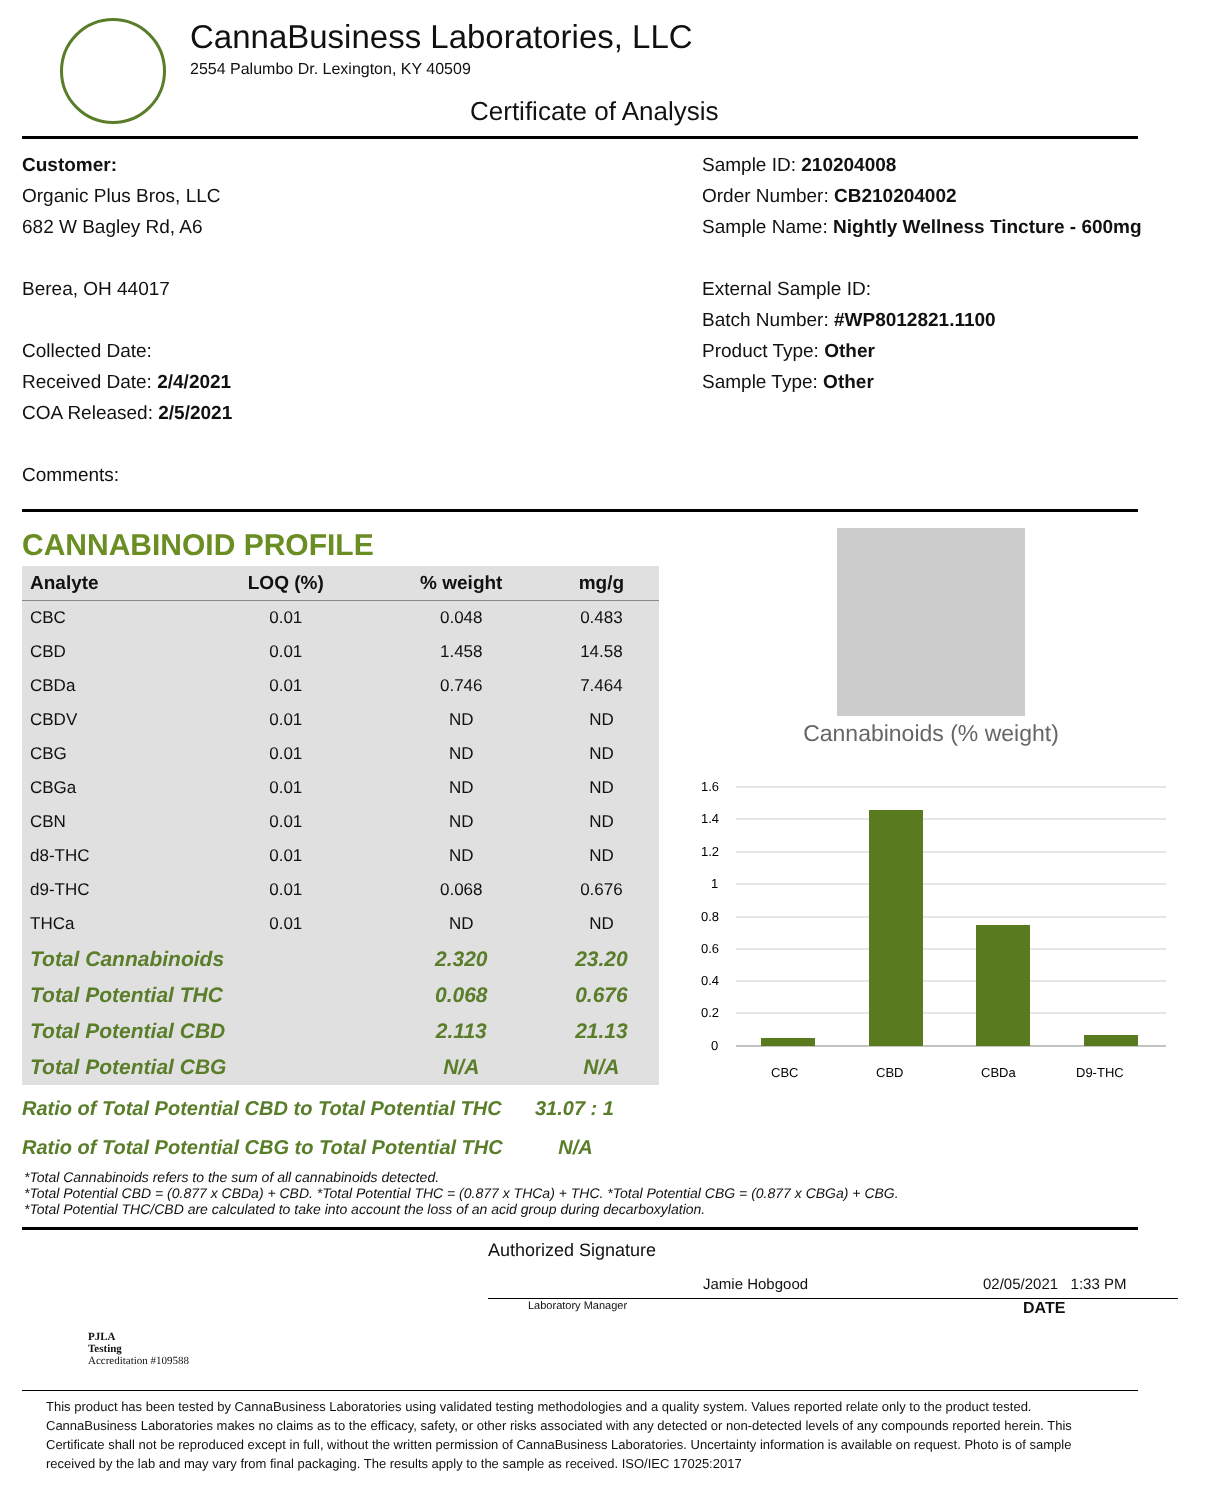CannaBusiness Laboratories, LLC
2554 Palumbo Dr. Lexington, KY 40509
Certificate of Analysis
Customer:
Organic Plus Bros, LLC
682 W Bagley Rd, A6
Berea, OH 44017
Collected Date:
Received Date: 2/4/2021
COA Released: 2/5/2021
Comments:
Sample ID: 210204008
Order Number: CB210204002
Sample Name: Nightly Wellness Tincture - 600mg
External Sample ID:
Batch Number: #WP8012821.1100
Product Type: Other
Sample Type: Other
CANNABINOID PROFILE
| Analyte | LOQ (%) | % weight | mg/g |
| --- | --- | --- | --- |
| CBC | 0.01 | 0.048 | 0.483 |
| CBD | 0.01 | 1.458 | 14.58 |
| CBDa | 0.01 | 0.746 | 7.464 |
| CBDV | 0.01 | ND | ND |
| CBG | 0.01 | ND | ND |
| CBGa | 0.01 | ND | ND |
| CBN | 0.01 | ND | ND |
| d8-THC | 0.01 | ND | ND |
| d9-THC | 0.01 | 0.068 | 0.676 |
| THCa | 0.01 | ND | ND |
| Total Cannabinoids | | 2.320 | 23.20 |
| Total Potential THC | | 0.068 | 0.676 |
| Total Potential CBD | | 2.113 | 21.13 |
| Total Potential CBG | | N/A | N/A |
Ratio of Total Potential CBD to Total Potential THC 31.07 : 1
Ratio of Total Potential CBG to Total Potential THC N/A
Cannabinoids (% weight)
1.6
1.4
1.2
1
0.8
0.6
0.4
0.2
0
CBC
CBD
CBDa
D9-THC
*Total Cannabinoids refers to the sum of all cannabinoids detected.
*Total Potential CBD = (0.877 x CBDa) + CBD. *Total Potential THC = (0.877 x THCa) + THC. *Total Potential CBG = (0.877 x CBGa) + CBG.
*Total Potential THC/CBD are calculated to take into account the loss of an acid group during decarboxylation.
PJLA
Testing
Accreditation #109588
Authorized Signature
Jamie Hobgood 02/05/2021 1:33 PM
Laboratory Manager DATE
This product has been tested by CannaBusiness Laboratories using validated testing methodologies and a quality system. Values reported relate only to the product tested. CannaBusiness Laboratories makes no claims as to the efficacy, safety, or other risks associated with any detected or non-detected levels of any compounds reported herein. This Certificate shall not be reproduced except in full, without the written permission of CannaBusiness Laboratories. Uncertainty information is available on request. Photo is of sample received by the lab and may vary from final packaging. The results apply to the sample as received. ISO/IEC 17025:2017